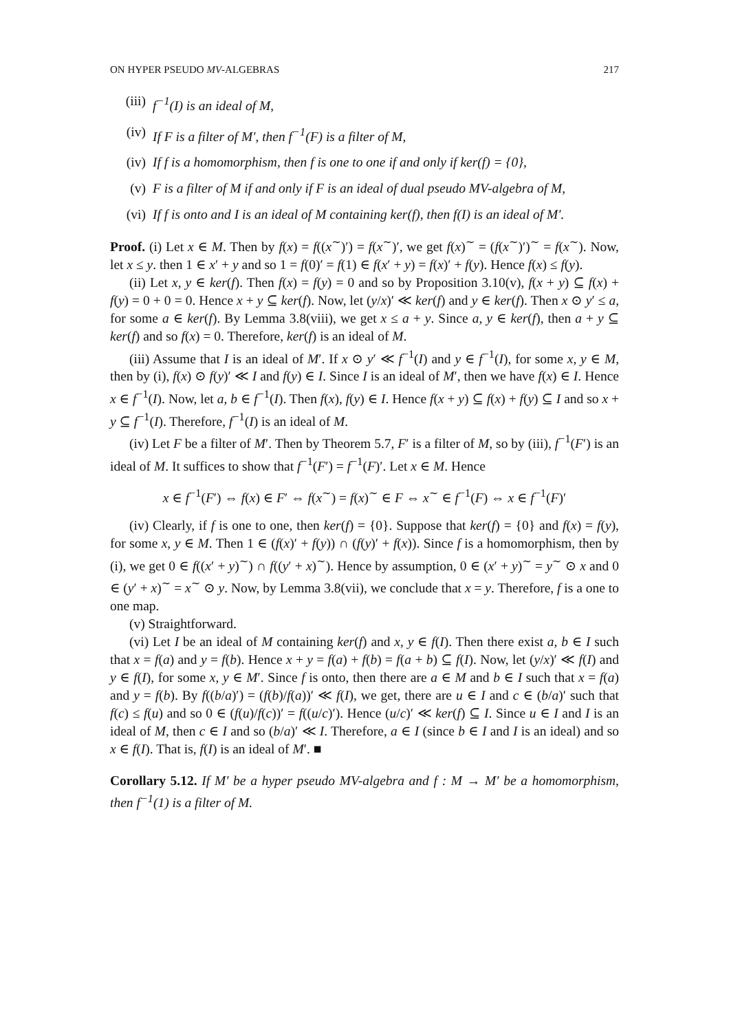ON HYPER PSEUDO MV-ALGEBRAS 217
(iii) f<sup>−1</sup>(I) is an ideal of M,
(iv) If F is a filter of M′, then f<sup>−1</sup>(F) is a filter of M,
(iv) If f is a homomorphism, then f is one to one if and only if ker(f) = {0},
(v) F is a filter of M if and only if F is an ideal of dual pseudo MV-algebra of M,
(vi) If f is onto and I is an ideal of M containing ker(f), then f(I) is an ideal of M′.
Proof. (i) Let x ∈ M. Then by f(x) = f((x<sup>∼</sup>)′) = f(x<sup>∼</sup>)′, we get f(x)<sup>∼</sup> = (f(x<sup>∼</sup>)′)<sup>∼</sup> = f(x<sup>∼</sup>). Now, let x ≤ y. then 1 ∈ x′ + y and so 1 = f(0)′ = f(1) ∈ f(x′ + y) = f(x)′ + f(y). Hence f(x) ≤ f(y).
(ii) Let x, y ∈ ker(f). Then f(x) = f(y) = 0 and so by Proposition 3.10(v), f(x + y) ⊆ f(x) + f(y) = 0 + 0 = 0. Hence x + y ⊆ ker(f). Now, let (y/x)′ ≪ ker(f) and y ∈ ker(f). Then x ⊙ y′ ≤ a, for some a ∈ ker(f). By Lemma 3.8(viii), we get x ≤ a + y. Since a, y ∈ ker(f), then a + y ⊆ ker(f) and so f(x) = 0. Therefore, ker(f) is an ideal of M.
(iii) Assume that I is an ideal of M′. If x ⊙ y′ ≪ f<sup>−1</sup>(I) and y ∈ f<sup>−1</sup>(I), for some x, y ∈ M, then by (i), f(x) ⊙ f(y)′ ≪ I and f(y) ∈ I. Since I is an ideal of M′, then we have f(x) ∈ I. Hence x ∈ f<sup>−1</sup>(I). Now, let a, b ∈ f<sup>−1</sup>(I). Then f(x), f(y) ∈ I. Hence f(x + y) ⊆ f(x) + f(y) ⊆ I and so x + y ⊆ f<sup>−1</sup>(I). Therefore, f<sup>−1</sup>(I) is an ideal of M.
(iv) Let F be a filter of M′. Then by Theorem 5.7, F′ is a filter of M, so by (iii), f<sup>−1</sup>(F′) is an ideal of M. It suffices to show that f<sup>−1</sup>(F′) = f<sup>−1</sup>(F)′. Let x ∈ M. Hence
x ∈ f<sup>−1</sup>(F′) ⇔ f(x) ∈ F′ ⇔ f(x<sup>∼</sup>) = f(x)<sup>∼</sup> ∈ F ⇔ x<sup>∼</sup> ∈ f<sup>−1</sup>(F) ⇔ x ∈ f<sup>−1</sup>(F)′
(iv) Clearly, if f is one to one, then ker(f) = {0}. Suppose that ker(f) = {0} and f(x) = f(y), for some x, y ∈ M. Then 1 ∈ (f(x)′ + f(y)) ∩ (f(y)′ + f(x)). Since f is a homomorphism, then by (i), we get 0 ∈ f((x′ + y)<sup>∼</sup>) ∩ f((y′ + x)<sup>∼</sup>). Hence by assumption, 0 ∈ (x′ + y)<sup>∼</sup> = y<sup>∼</sup> ⊙ x and 0 ∈ (y′ + x)<sup>∼</sup> = x<sup>∼</sup> ⊙ y. Now, by Lemma 3.8(vii), we conclude that x = y. Therefore, f is a one to one map.
(v) Straightforward.
(vi) Let I be an ideal of M containing ker(f) and x, y ∈ f(I). Then there exist a, b ∈ I such that x = f(a) and y = f(b). Hence x + y = f(a) + f(b) = f(a + b) ⊆ f(I). Now, let (y/x)′ ≪ f(I) and y ∈ f(I), for some x, y ∈ M′. Since f is onto, then there are a ∈ M and b ∈ I such that x = f(a) and y = f(b). By f((b/a)′) = (f(b)/f(a))′ ≪ f(I), we get, there are u ∈ I and c ∈ (b/a)′ such that f(c) ≤ f(u) and so 0 ∈ (f(u)/f(c))′ = f((u/c)′). Hence (u/c)′ ≪ ker(f) ⊆ I. Since u ∈ I and I is an ideal of M, then c ∈ I and so (b/a)′ ≪ I. Therefore, a ∈ I (since b ∈ I and I is an ideal) and so x ∈ f(I). That is, f(I) is an ideal of M′. ■
Corollary 5.12. If M′ be a hyper pseudo MV-algebra and f : M → M′ be a homomorphism, then f<sup>−1</sup>(1) is a filter of M.